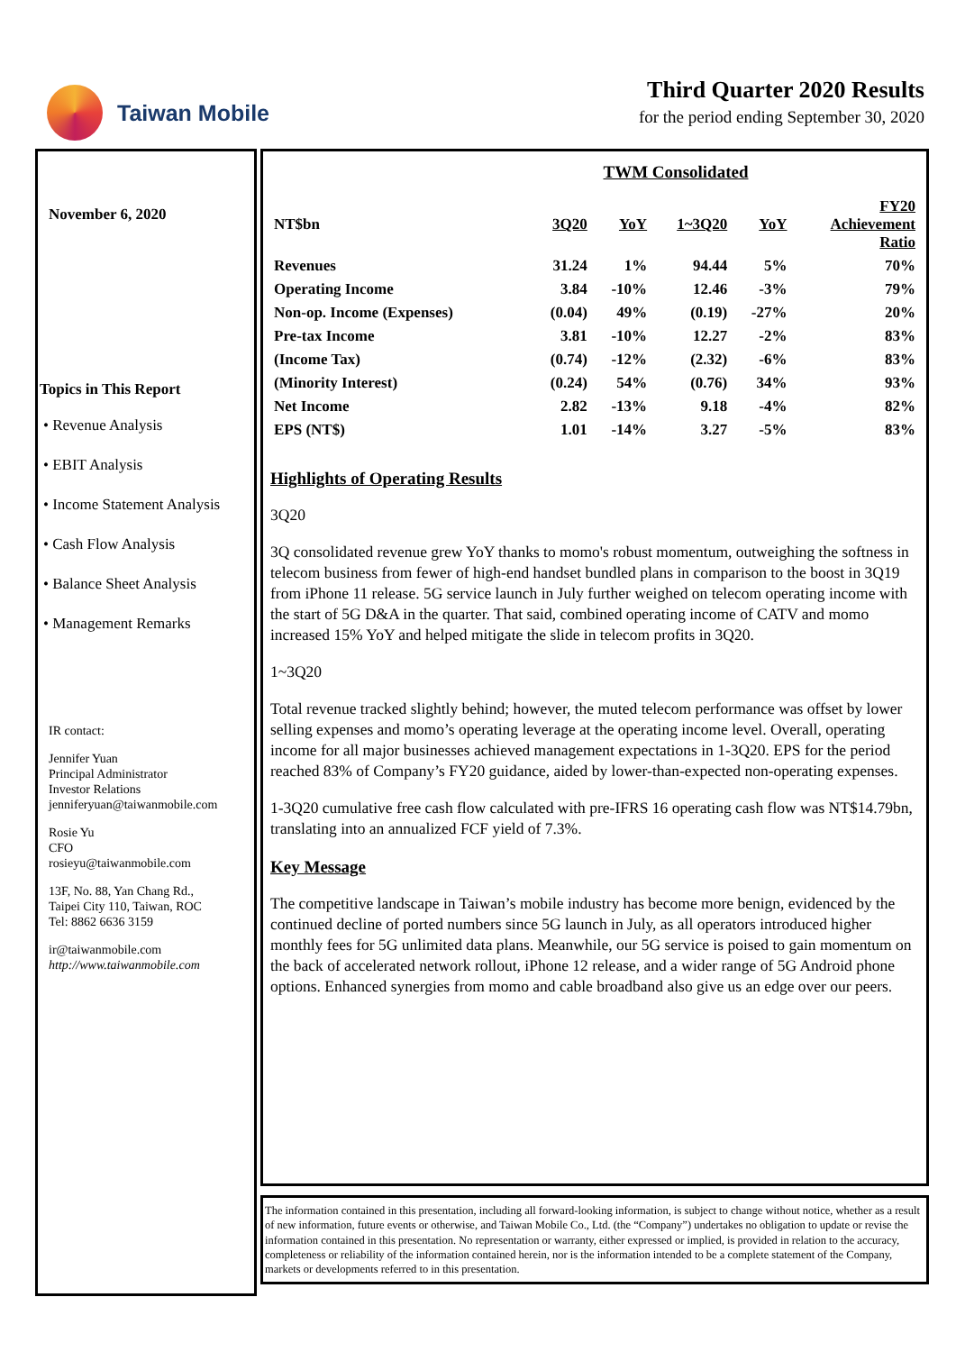Taiwan Mobile Third Quarter 2020 Results
for the period ending September 30, 2020
November 6, 2020
Topics in This Report
• Revenue Analysis
• EBIT Analysis
• Income Statement Analysis
• Cash Flow Analysis
• Balance Sheet Analysis
• Management Remarks
IR contact:
Jennifer Yuan
Principal Administrator
Investor Relations
jenniferyuan@taiwanmobile.com
Rosie Yu
CFO
rosieyu@taiwanmobile.com
13F, No. 88, Yan Chang Rd.,
Taipei City 110, Taiwan, ROC
Tel: 8862 6636 3159
ir@taiwanmobile.com
http://www.taiwanmobile.com
| TWM Consolidated | | | | | |
| --- | --- | --- | --- | --- | --- |
| NT$bn | 3Q20 | YoY | 1~3Q20 | YoY | FY20 Achievement Ratio |
| Revenues | 31.24 | 1% | 94.44 | 5% | 70% |
| Operating Income | 3.84 | -10% | 12.46 | -3% | 79% |
| Non-op. Income (Expenses) | (0.04) | 49% | (0.19) | -27% | 20% |
| Pre-tax Income | 3.81 | -10% | 12.27 | -2% | 83% |
| (Income Tax) | (0.74) | -12% | (2.32) | -6% | 83% |
| (Minority Interest) | (0.24) | 54% | (0.76) | 34% | 93% |
| Net Income | 2.82 | -13% | 9.18 | -4% | 82% |
| EPS (NT$) | 1.01 | -14% | 3.27 | -5% | 83% |
Highlights of Operating Results
3Q20
3Q consolidated revenue grew YoY thanks to momo's robust momentum, outweighing the softness in telecom business from fewer of high-end handset bundled plans in comparison to the boost in 3Q19 from iPhone 11 release. 5G service launch in July further weighed on telecom operating income with the start of 5G D&A in the quarter. That said, combined operating income of CATV and momo increased 15% YoY and helped mitigate the slide in telecom profits in 3Q20.
1~3Q20
Total revenue tracked slightly behind; however, the muted telecom performance was offset by lower selling expenses and momo’s operating leverage at the operating income level. Overall, operating income for all major businesses achieved management expectations in 1-3Q20. EPS for the period reached 83% of Company’s FY20 guidance, aided by lower-than-expected non-operating expenses.
1-3Q20 cumulative free cash flow calculated with pre-IFRS 16 operating cash flow was NT$14.79bn, translating into an annualized FCF yield of 7.3%.
Key Message
The competitive landscape in Taiwan’s mobile industry has become more benign, evidenced by the continued decline of ported numbers since 5G launch in July, as all operators introduced higher monthly fees for 5G unlimited data plans. Meanwhile, our 5G service is poised to gain momentum on the back of accelerated network rollout, iPhone 12 release, and a wider range of 5G Android phone options. Enhanced synergies from momo and cable broadband also give us an edge over our peers.
The information contained in this presentation, including all forward-looking information, is subject to change without notice, whether as a result of new information, future events or otherwise, and Taiwan Mobile Co., Ltd. (the “Company”) undertakes no obligation to update or revise the information contained in this presentation. No representation or warranty, either expressed or implied, is provided in relation to the accuracy, completeness or reliability of the information contained herein, nor is the information intended to be a complete statement of the Company, markets or developments referred to in this presentation.